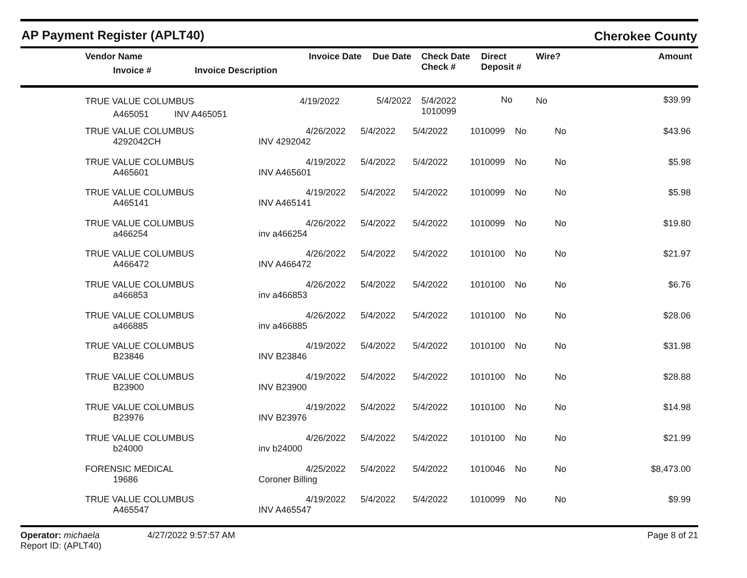AP Payment Register (APLT40)
Cherokee County
| | Vendor Name Invoice # | Invoice Date Invoice Description | Due Date | Check Date Check # | Direct Deposit # | Wire? | Amount |
| --- | --- | --- | --- | --- | --- | --- | --- |
| | TRUE VALUE COLUMBUS A465051 | 4/19/2022 INV A465051 | 5/4/2022 | 5/4/2022 1010099 | No | No | $39.99 |
| | TRUE VALUE COLUMBUS 4292042CH | 4/26/2022 INV 4292042 | 5/4/2022 | 5/4/2022 | 1010099 | No | No | $43.96 |
| | TRUE VALUE COLUMBUS A465601 | 4/19/2022 INV A465601 | 5/4/2022 | 5/4/2022 | 1010099 | No | No | $5.98 |
| | TRUE VALUE COLUMBUS A465141 | 4/19/2022 INV A465141 | 5/4/2022 | 5/4/2022 | 1010099 | No | No | $5.98 |
| | TRUE VALUE COLUMBUS a466254 | 4/26/2022 inv a466254 | 5/4/2022 | 5/4/2022 | 1010099 | No | No | $19.80 |
| | TRUE VALUE COLUMBUS A466472 | 4/26/2022 INV A466472 | 5/4/2022 | 5/4/2022 | 1010100 | No | No | $21.97 |
| | TRUE VALUE COLUMBUS a466853 | 4/26/2022 inv a466853 | 5/4/2022 | 5/4/2022 | 1010100 | No | No | $6.76 |
| | TRUE VALUE COLUMBUS a466885 | 4/26/2022 inv a466885 | 5/4/2022 | 5/4/2022 | 1010100 | No | No | $28.06 |
| | TRUE VALUE COLUMBUS B23846 | 4/19/2022 INV B23846 | 5/4/2022 | 5/4/2022 | 1010100 | No | No | $31.98 |
| | TRUE VALUE COLUMBUS B23900 | 4/19/2022 INV B23900 | 5/4/2022 | 5/4/2022 | 1010100 | No | No | $28.88 |
| | TRUE VALUE COLUMBUS B23976 | 4/19/2022 INV B23976 | 5/4/2022 | 5/4/2022 | 1010100 | No | No | $14.98 |
| | TRUE VALUE COLUMBUS b24000 | 4/26/2022 inv b24000 | 5/4/2022 | 5/4/2022 | 1010100 | No | No | $21.99 |
| | FORENSIC MEDICAL 19686 | 4/25/2022 Coroner Billing | 5/4/2022 | 5/4/2022 | 1010046 | No | No | $8,473.00 |
| | TRUE VALUE COLUMBUS A465547 | 4/19/2022 INV A465547 | 5/4/2022 | 5/4/2022 | 1010099 | No | No | $9.99 |
Operator: michaela
Report ID: (APLT40)
4/27/2022 9:57:57 AM Page 8 of 21